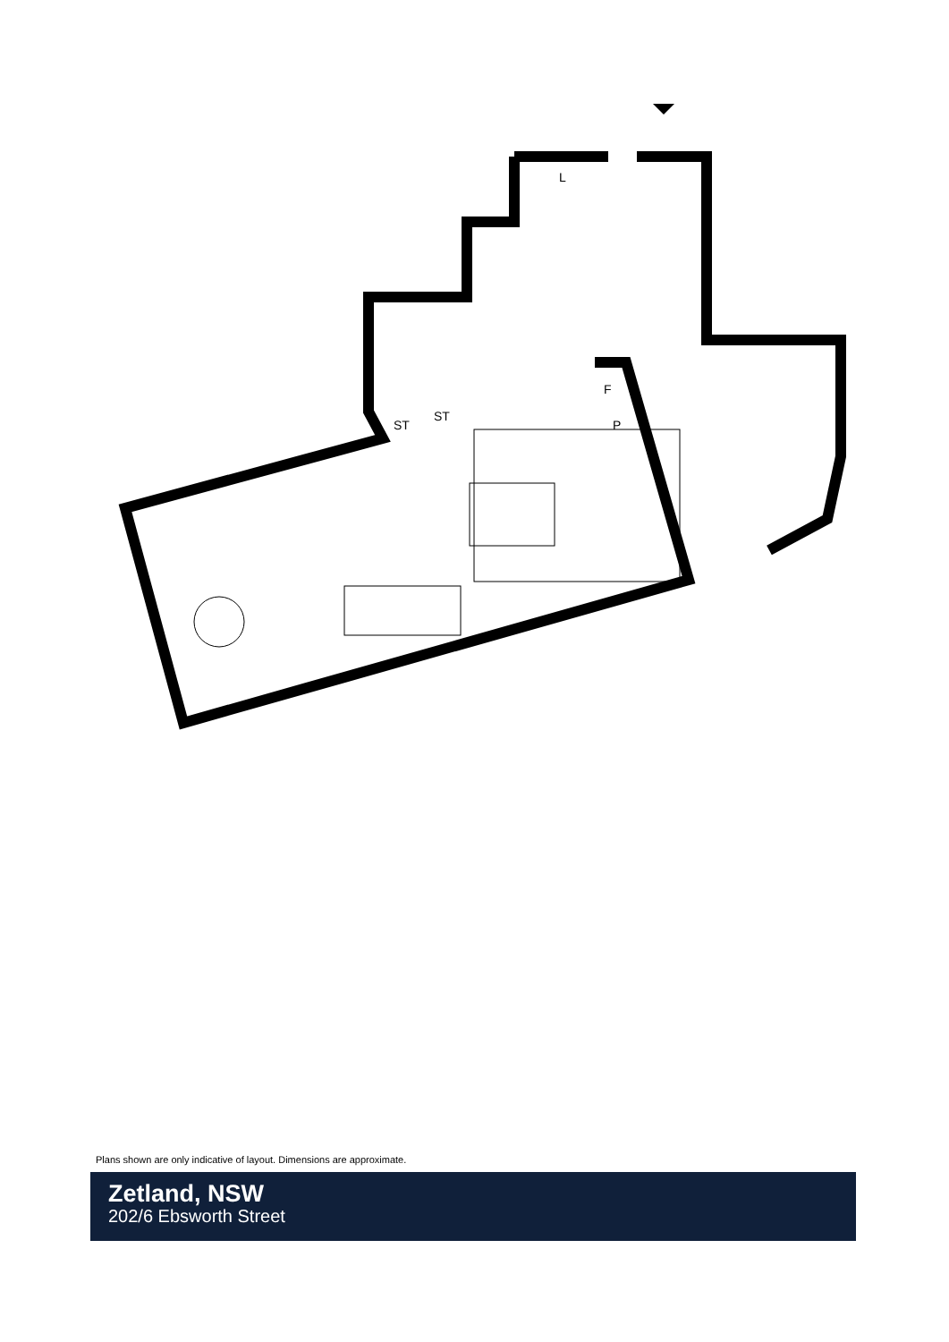L
ST
ST
F
P
Plans shown are only indicative of layout. Dimensions are approximate.
Zetland, NSW
202/6 Ebsworth Street